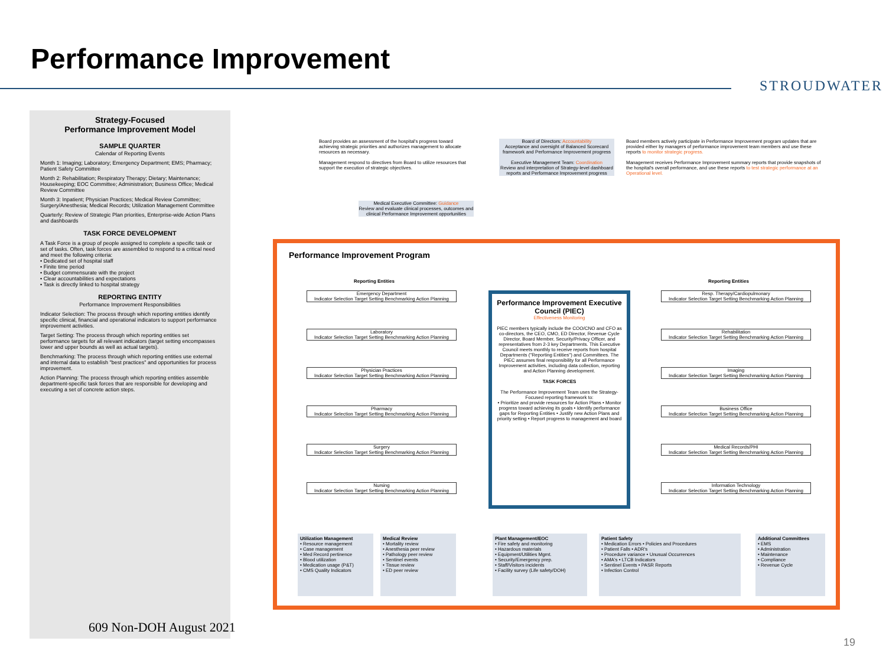Performance Improvement
STROUDWATER
Strategy-Focused
Performance Improvement Model
SAMPLE QUARTER
Calendar of Reporting Events
Month 1: Imaging; Laboratory; Emergency Department; EMS; Pharmacy; Patient Safety Committee
Month 2: Rehabilitation; Respiratory Therapy; Dietary; Maintenance; Housekeeping; EOC Committee; Administration; Business Office; Medical Review Committee
Month 3: Inpatient; Physician Practices; Medical Review Committee; Surgery/Anesthesia; Medical Records; Utilization Management Committee
Quarterly: Review of Strategic Plan priorities, Enterprise-wide Action Plans and dashboards
TASK FORCE DEVELOPMENT
A Task Force is a group of people assigned to complete a specific task or set of tasks. Often, task forces are assembled to respond to a critical need and meet the following criteria:
• Dedicated set of hospital staff
• Finite time period
• Budget commensurate with the project
• Clear accountabilities and expectations
• Task is directly linked to hospital strategy
REPORTING ENTITY
Performance Improvement Responsibilities
Indicator Selection: The process through which reporting entities identify specific clinical, financial and operational indicators to support performance improvement activities.
Target Setting: The process through which reporting entities set performance targets for all relevant indicators (target setting encompasses lower and upper bounds as well as actual targets).
Benchmarking: The process through which reporting entities use external and internal data to establish "best practices" and opportunities for process improvement.
Action Planning: The process through which reporting entities assemble department-specific task forces that are responsible for developing and executing a set of concrete action steps.
Board provides an assessment of the hospital's progress toward achieving strategic priorities and authorizes management to allocate resources as necessary.
Management respond to directives from Board to utilize resources that support the execution of strategic objectives.
Board of Directors: Accountability
Acceptance and oversight of Balanced Scorecard framework and Performance Improvement progress
Executive Management Team: Coordination
Review and interpretation of Strategy-level dashboard reports and Performance Improvement progress
Medical Executive Committee: Guidance
Review and evaluate clinical processes, outcomes and clinical Performance Improvement opportunities
Board members actively participate in Performance Improvement program updates that are provided either by managers of performance improvement team members and use these reports to monitor strategic progress.
Management receives Performance Improvement summary reports that provide snapshots of the hospital's overall performance, and use these reports to test strategic performance at an Operational level.
Performance Improvement Program
Reporting Entities Reporting Entities
Emergency Department
Indicator Selection Target Setting Benchmarking Action Planning
Laboratory
Indicator Selection Target Setting Benchmarking Action Planning
Physician Practices
Indicator Selection Target Setting Benchmarking Action Planning
Pharmacy
Indicator Selection Target Setting Benchmarking Action Planning
Surgery
Indicator Selection Target Setting Benchmarking Action Planning
Nursing
Indicator Selection Target Setting Benchmarking Action Planning
Performance Improvement Executive Council (PIEC)
Effectiveness Monitoring
PIEC members typically include the COO/CNO and CFO as co-directors, the CEO, CMO, ED Director, Revenue Cycle Director, Board Member, Security/Privacy Officer, and representatives from 2-3 key Departments. This Executive Council meets monthly to receive reports from hospital Departments ("Reporting Entities") and Committees. The PIEC assumes final responsibility for all Performance Improvement activities, including data collection, reporting and Action Planning development.
TASK FORCES
The Performance Improvement Team uses the Strategy-Focused reporting framework to:
• Prioritize and provide resources for Action Plans • Monitor progress toward achieving its goals • Identify performance gaps for Reporting Entities • Justify new Action Plans and priority setting • Report progress to management and board
Resp. Therapy/Cardiopulmonary
Indicator Selection Target Setting Benchmarking Action Planning
Rehabilitation
Indicator Selection Target Setting Benchmarking Action Planning
Imaging
Indicator Selection Target Setting Benchmarking Action Planning
Business Office
Indicator Selection Target Setting Benchmarking Action Planning
Medical Records/PHI
Indicator Selection Target Setting Benchmarking Action Planning
Information Technology
Indicator Selection Target Setting Benchmarking Action Planning
Utilization Management
• Resource management
• Case management
• Med Record pertinence
• Blood utilization
• Medication usage (P&T)
• CMS Quality Indicators
Medical Review
• Mortality review
• Anesthesia peer review
• Pathology peer review
• Sentinel events
• Tissue review
• ED peer review
Plant Management/EOC
• Fire safety and monitoring
• Hazardous materials
• Equipment/Utilities Mgmt.
• Security/Emergency prep.
• Staff/Visitors incidents
• Facility survey (Life safety/DOH)
Patient Safety
• Medication Errors • Policies and Procedures
• Patient Falls • ADR's
• Procedure variance • Unusual Occurrences
• AMA's • LTCB Indicators
• Sentinel Events • PASR Reports
• Infection Control
Additional Committees
• EMS
• Administration
• Maintenance
• Compliance
• Revenue Cycle
609 Non-DOH August 2021
19